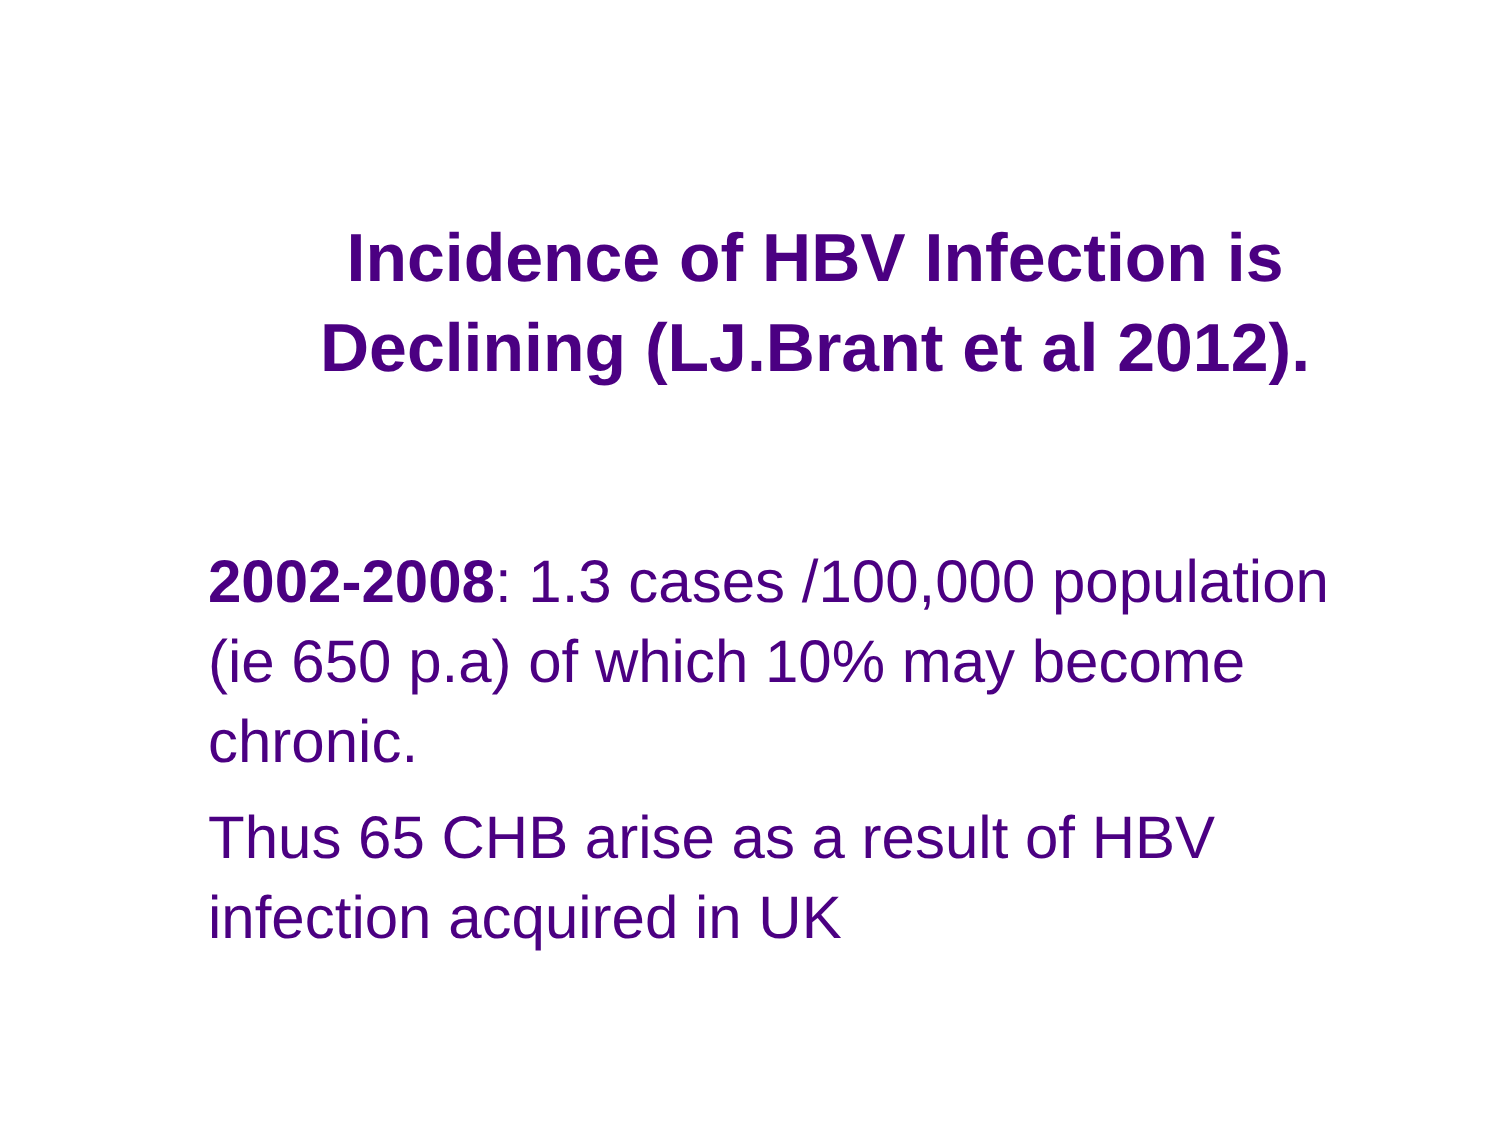Incidence of HBV Infection is Declining (LJ.Brant et al 2012).
2002-2008: 1.3 cases /100,000 population (ie 650 p.a) of which 10% may become chronic.
Thus 65 CHB arise as a result of HBV infection acquired in UK